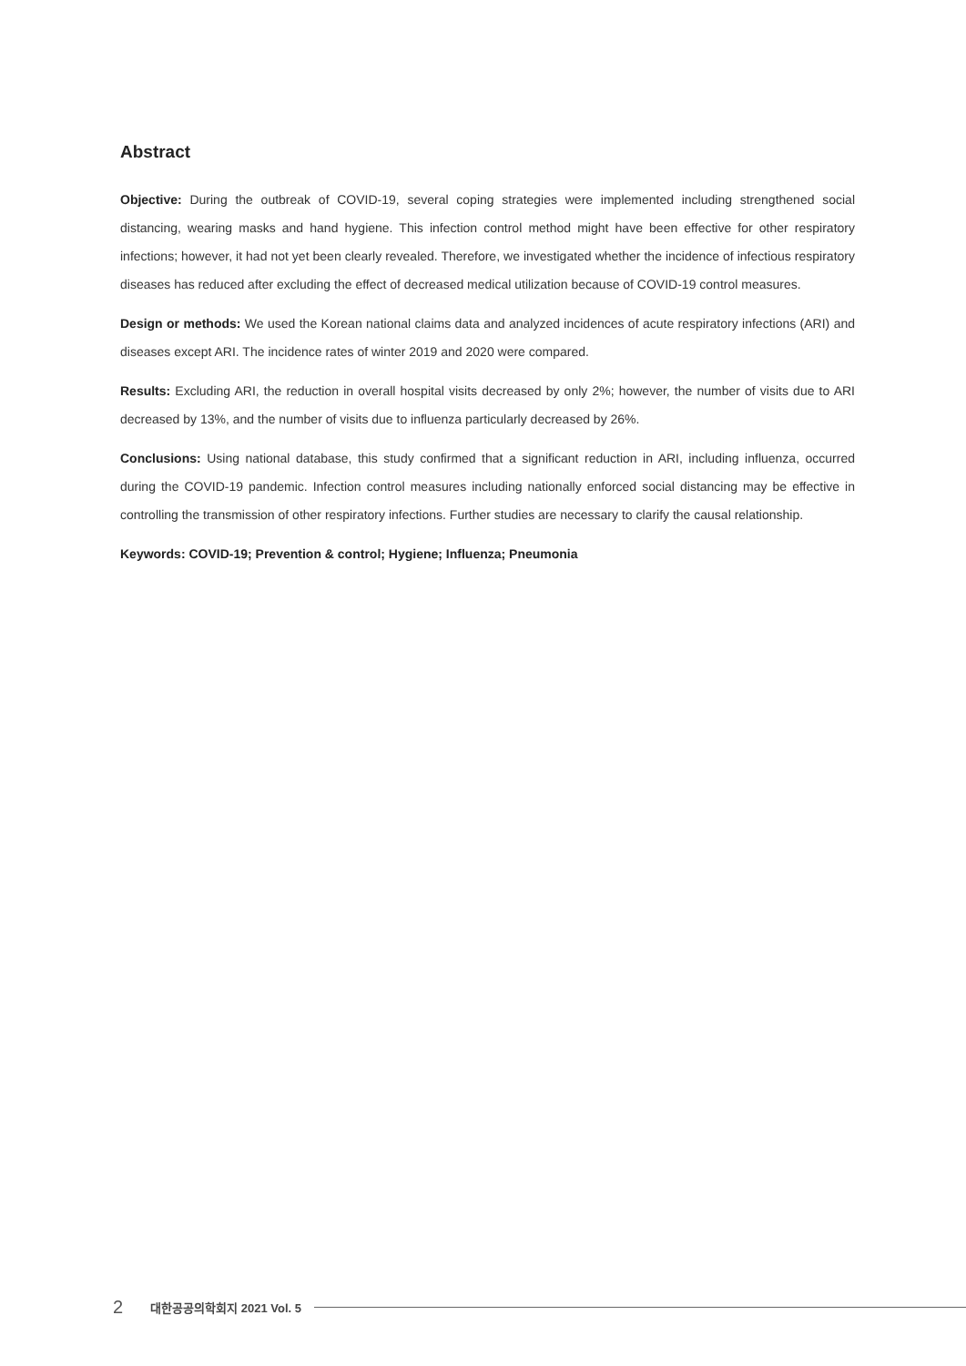Abstract
Objective: During the outbreak of COVID-19, several coping strategies were implemented including strengthened social distancing, wearing masks and hand hygiene. This infection control method might have been effective for other respiratory infections; however, it had not yet been clearly revealed. Therefore, we investigated whether the incidence of infectious respiratory diseases has reduced after excluding the effect of decreased medical utilization because of COVID-19 control measures.
Design or methods: We used the Korean national claims data and analyzed incidences of acute respiratory infections (ARI) and diseases except ARI. The incidence rates of winter 2019 and 2020 were compared.
Results: Excluding ARI, the reduction in overall hospital visits decreased by only 2%; however, the number of visits due to ARI decreased by 13%, and the number of visits due to influenza particularly decreased by 26%.
Conclusions: Using national database, this study confirmed that a significant reduction in ARI, including influenza, occurred during the COVID-19 pandemic. Infection control measures including nationally enforced social distancing may be effective in controlling the transmission of other respiratory infections. Further studies are necessary to clarify the causal relationship.
Keywords: COVID-19; Prevention & control; Hygiene; Influenza; Pneumonia
2 대한공공의학회지 2021 Vol. 5